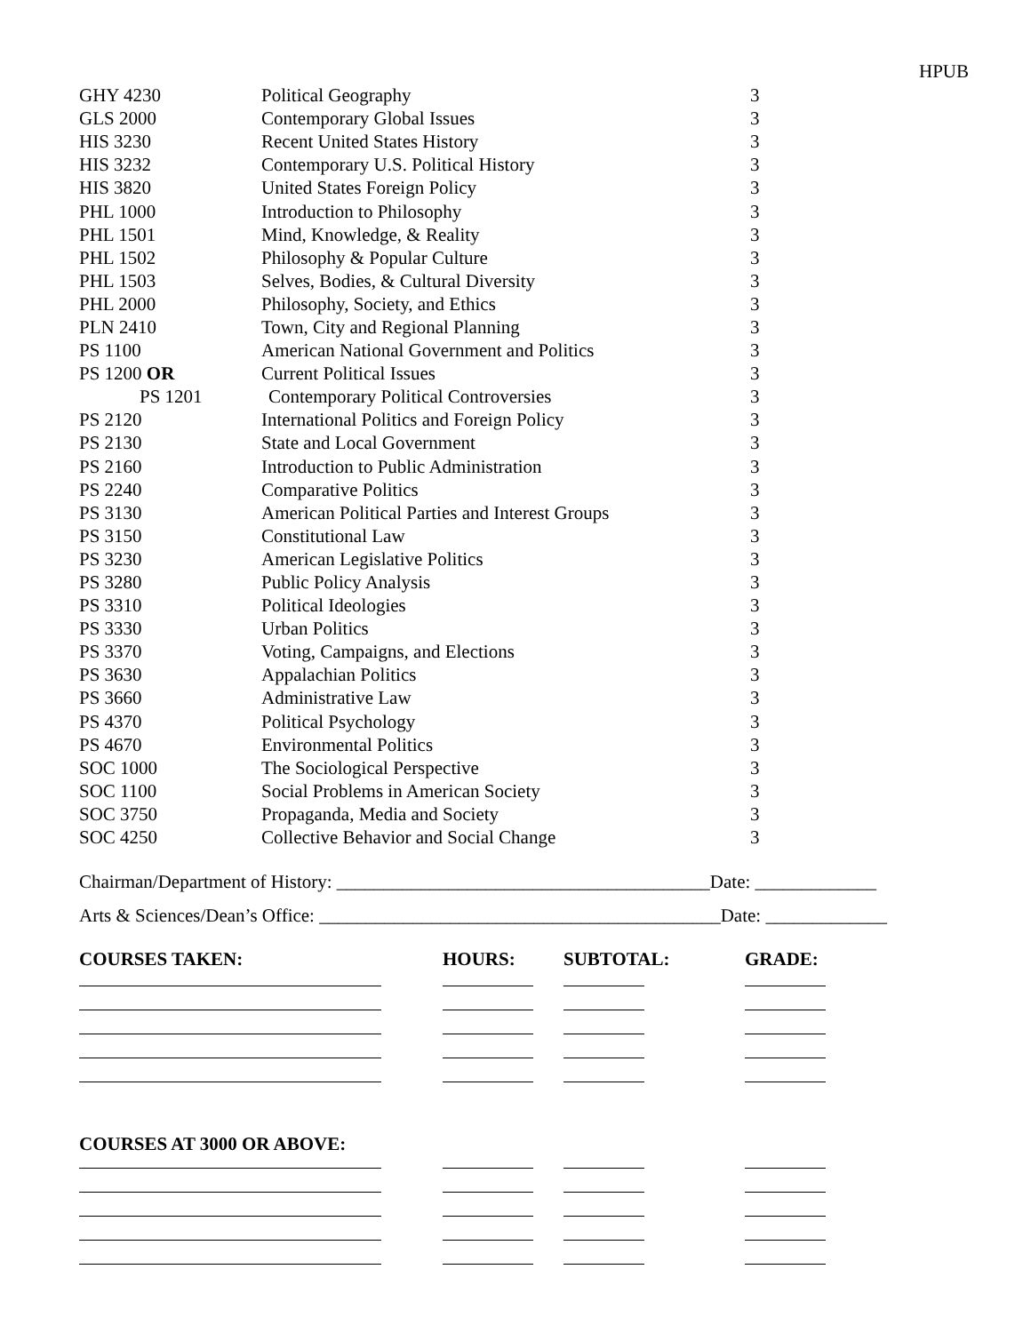HPUB
| GHY 4230 | Political Geography | 3 |
| GLS 2000 | Contemporary Global Issues | 3 |
| HIS 3230 | Recent United States History | 3 |
| HIS 3232 | Contemporary U.S. Political History | 3 |
| HIS 3820 | United States Foreign Policy | 3 |
| PHL 1000 | Introduction to Philosophy | 3 |
| PHL 1501 | Mind, Knowledge, & Reality | 3 |
| PHL 1502 | Philosophy & Popular Culture | 3 |
| PHL 1503 | Selves, Bodies, & Cultural Diversity | 3 |
| PHL 2000 | Philosophy, Society, and Ethics | 3 |
| PLN 2410 | Town, City and Regional Planning | 3 |
| PS 1100 | American National Government and Politics | 3 |
| PS 1200 OR | Current Political Issues | 3 |
| PS 1201 | Contemporary Political Controversies | 3 |
| PS 2120 | International Politics and Foreign Policy | 3 |
| PS 2130 | State and Local Government | 3 |
| PS 2160 | Introduction to Public Administration | 3 |
| PS 2240 | Comparative Politics | 3 |
| PS 3130 | American Political Parties and Interest Groups | 3 |
| PS 3150 | Constitutional Law | 3 |
| PS 3230 | American Legislative Politics | 3 |
| PS 3280 | Public Policy Analysis | 3 |
| PS 3310 | Political Ideologies | 3 |
| PS 3330 | Urban Politics | 3 |
| PS 3370 | Voting, Campaigns, and Elections | 3 |
| PS 3630 | Appalachian Politics | 3 |
| PS 3660 | Administrative Law | 3 |
| PS 4370 | Political Psychology | 3 |
| PS 4670 | Environmental Politics | 3 |
| SOC 1000 | The Sociological Perspective | 3 |
| SOC 1100 | Social Problems in American Society | 3 |
| SOC 3750 | Propaganda, Media and Society | 3 |
| SOC 4250 | Collective Behavior and Social Change | 3 |
Chairman/Department of History: ________________________________________Date: _____________
Arts & Sciences/Dean’s Office: ___________________________________________Date: _____________
| COURSES TAKEN: | HOURS: | SUBTOTAL: | GRADE: |
| --- | --- | --- | --- |
| COURSES AT 3000 OR ABOVE: | | | |